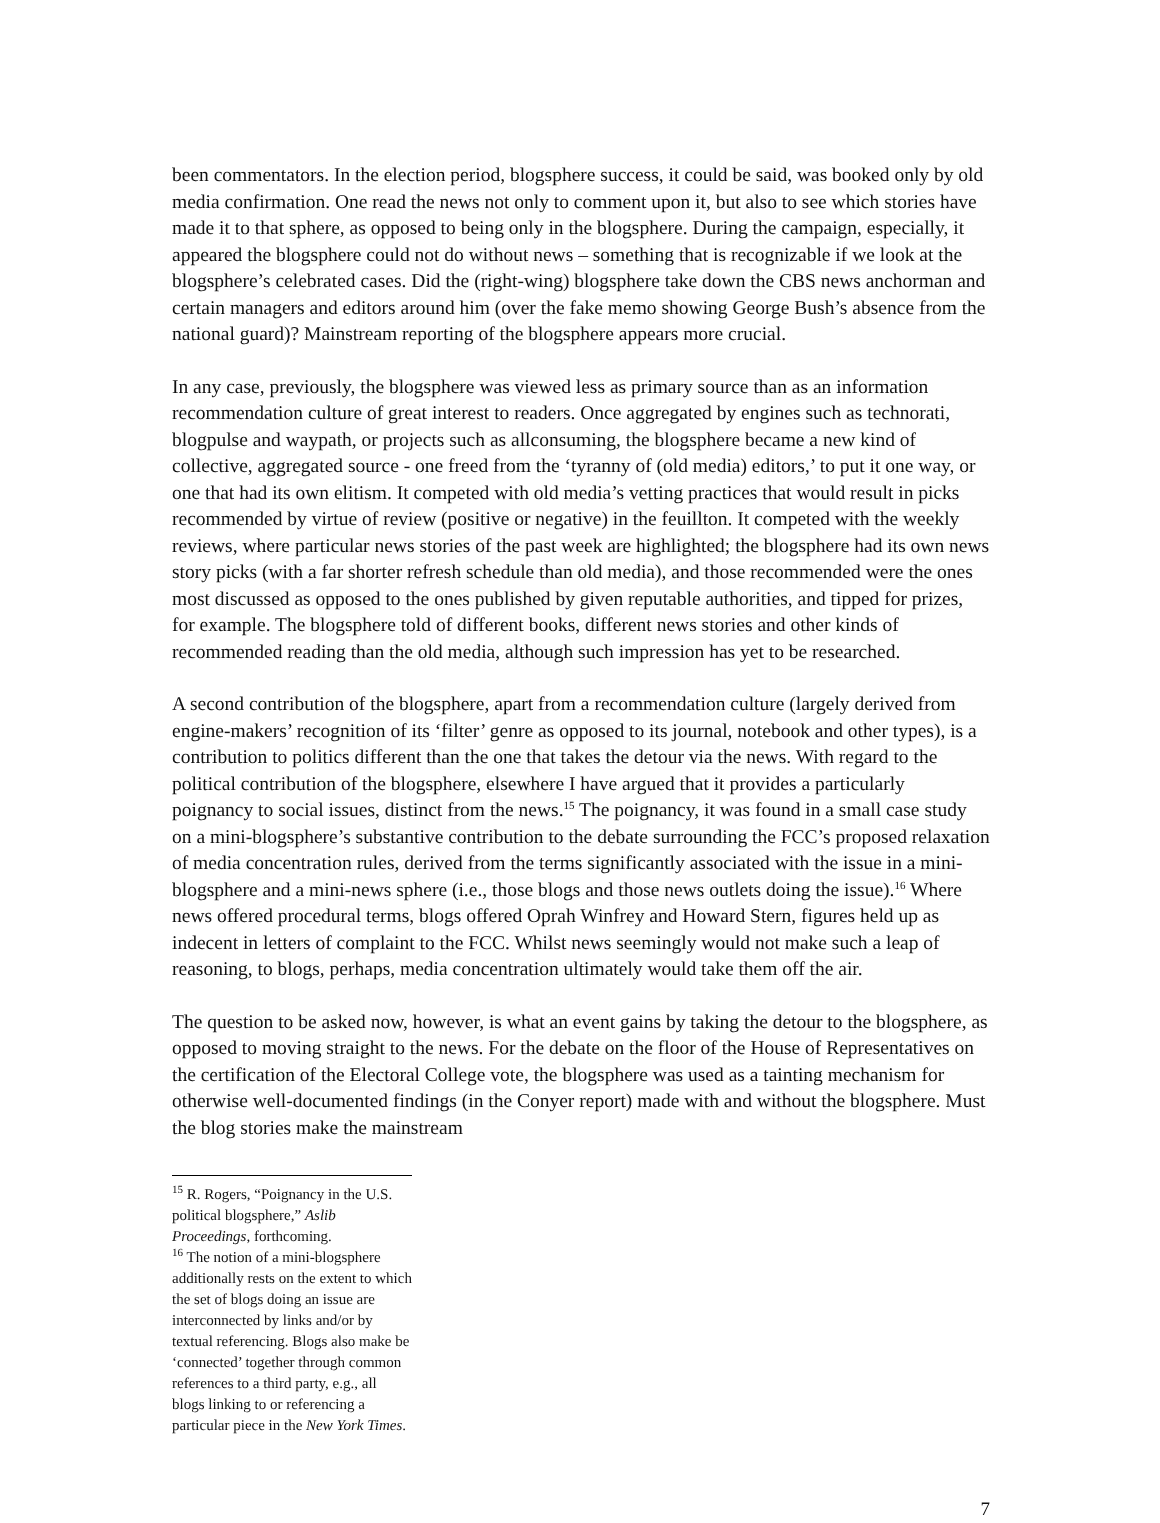been commentators. In the election period, blogsphere success, it could be said, was booked only by old media confirmation. One read the news not only to comment upon it, but also to see which stories have made it to that sphere, as opposed to being only in the blogsphere. During the campaign, especially, it appeared the blogsphere could not do without news – something that is recognizable if we look at the blogsphere’s celebrated cases. Did the (right-wing) blogsphere take down the CBS news anchorman and certain managers and editors around him (over the fake memo showing George Bush’s absence from the national guard)? Mainstream reporting of the blogsphere appears more crucial.
In any case, previously, the blogsphere was viewed less as primary source than as an information recommendation culture of great interest to readers. Once aggregated by engines such as technorati, blogpulse and waypath, or projects such as allconsuming, the blogsphere became a new kind of collective, aggregated source - one freed from the ‘tyranny of (old media) editors,’ to put it one way, or one that had its own elitism. It competed with old media’s vetting practices that would result in picks recommended by virtue of review (positive or negative) in the feuillton. It competed with the weekly reviews, where particular news stories of the past week are highlighted; the blogsphere had its own news story picks (with a far shorter refresh schedule than old media), and those recommended were the ones most discussed as opposed to the ones published by given reputable authorities, and tipped for prizes, for example. The blogsphere told of different books, different news stories and other kinds of recommended reading than the old media, although such impression has yet to be researched.
A second contribution of the blogsphere, apart from a recommendation culture (largely derived from engine-makers’ recognition of its ‘filter’ genre as opposed to its journal, notebook and other types), is a contribution to politics different than the one that takes the detour via the news. With regard to the political contribution of the blogsphere, elsewhere I have argued that it provides a particularly poignancy to social issues, distinct from the news.<sup>15</sup> The poignancy, it was found in a small case study on a mini-blogsphere’s substantive contribution to the debate surrounding the FCC’s proposed relaxation of media concentration rules, derived from the terms significantly associated with the issue in a mini-blogsphere and a mini-news sphere (i.e., those blogs and those news outlets doing the issue).<sup>16</sup> Where news offered procedural terms, blogs offered Oprah Winfrey and Howard Stern, figures held up as indecent in letters of complaint to the FCC. Whilst news seemingly would not make such a leap of reasoning, to blogs, perhaps, media concentration ultimately would take them off the air.
The question to be asked now, however, is what an event gains by taking the detour to the blogsphere, as opposed to moving straight to the news. For the debate on the floor of the House of Representatives on the certification of the Electoral College vote, the blogsphere was used as a tainting mechanism for otherwise well-documented findings (in the Conyer report) made with and without the blogsphere. Must the blog stories make the mainstream
<sup>15</sup> R. Rogers, “Poignancy in the U.S. political blogsphere,” Aslib Proceedings, forthcoming.
<sup>16</sup> The notion of a mini-blogsphere additionally rests on the extent to which the set of blogs doing an issue are interconnected by links and/or by textual referencing. Blogs also make be ‘connected’ together through common references to a third party, e.g., all blogs linking to or referencing a particular piece in the New York Times.
7